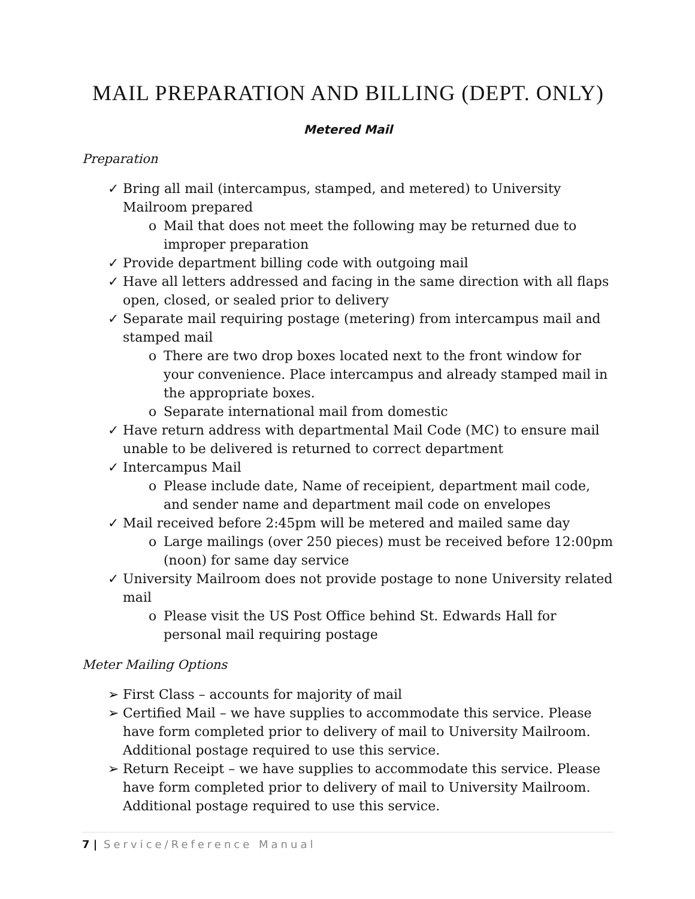MAIL PREPARATION AND BILLING (DEPT. ONLY)
Metered Mail
Preparation
✓ Bring all mail (intercampus, stamped, and metered) to University Mailroom prepared
o Mail that does not meet the following may be returned due to improper preparation
✓ Provide department billing code with outgoing mail
✓ Have all letters addressed and facing in the same direction with all flaps open, closed, or sealed prior to delivery
✓ Separate mail requiring postage (metering) from intercampus mail and stamped mail
o There are two drop boxes located next to the front window for your convenience. Place intercampus and already stamped mail in the appropriate boxes.
o Separate international mail from domestic
✓ Have return address with departmental Mail Code (MC) to ensure mail unable to be delivered is returned to correct department
✓ Intercampus Mail
o Please include date, Name of receipient, department mail code, and sender name and department mail code on envelopes
✓ Mail received before 2:45pm will be metered and mailed same day
o Large mailings (over 250 pieces) must be received before 12:00pm (noon) for same day service
✓ University Mailroom does not provide postage to none University related mail
o Please visit the US Post Office behind St. Edwards Hall for personal mail requiring postage
Meter Mailing Options
➢ First Class – accounts for majority of mail
➢ Certified Mail – we have supplies to accommodate this service. Please have form completed prior to delivery of mail to University Mailroom. Additional postage required to use this service.
➢ Return Receipt – we have supplies to accommodate this service. Please have form completed prior to delivery of mail to University Mailroom. Additional postage required to use this service.
7 | Service/Reference Manual